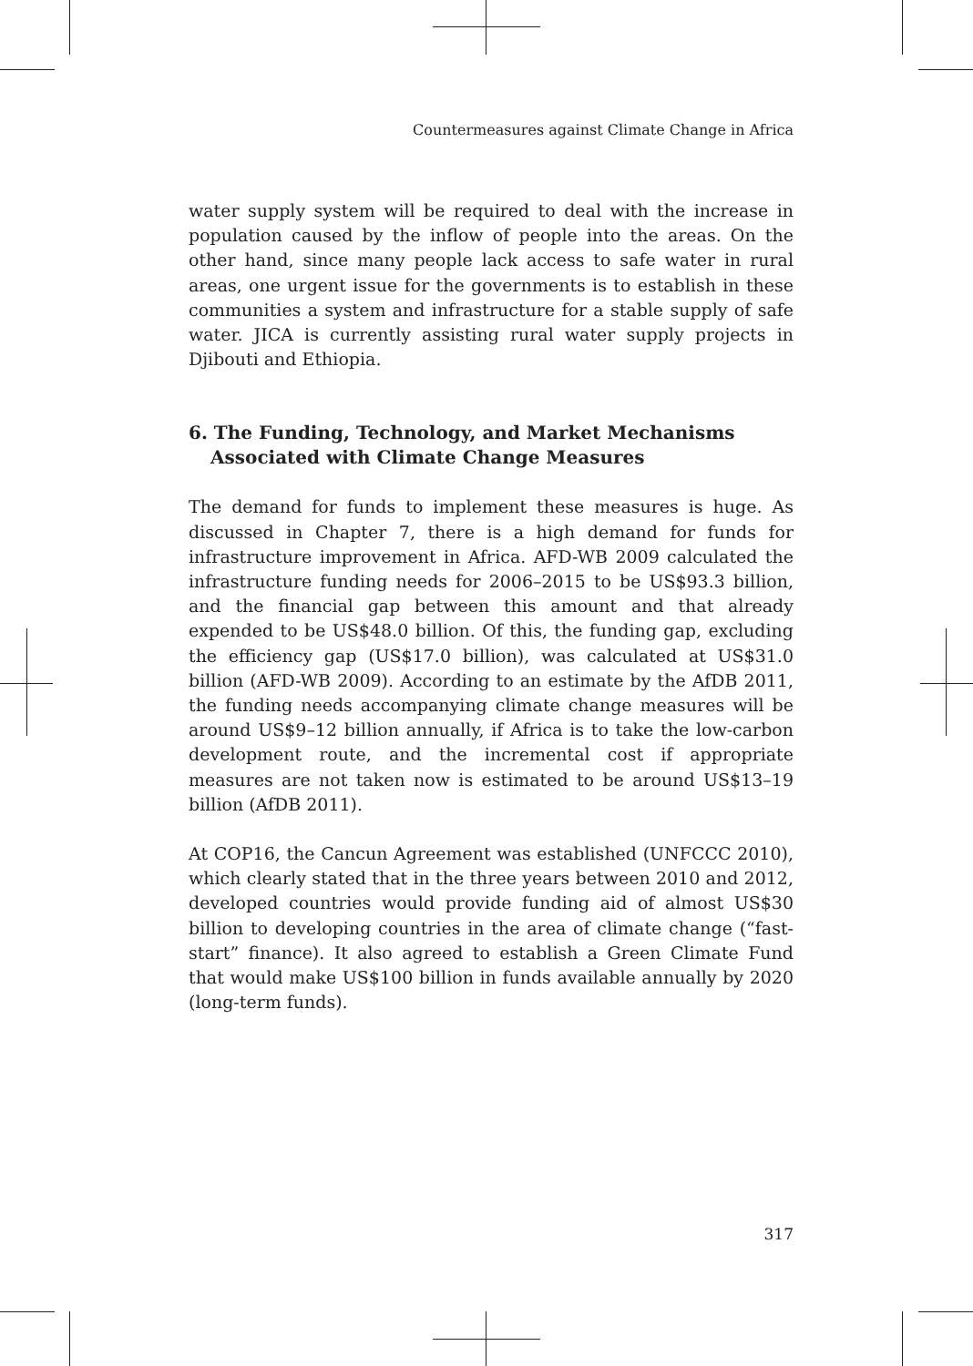Countermeasures against Climate Change in Africa
water supply system will be required to deal with the increase in population caused by the inflow of people into the areas. On the other hand, since many people lack access to safe water in rural areas, one urgent issue for the governments is to establish in these communities a system and infrastructure for a stable supply of safe water. JICA is currently assisting rural water supply projects in Djibouti and Ethiopia.
6. The Funding, Technology, and Market Mechanisms Associated with Climate Change Measures
The demand for funds to implement these measures is huge. As discussed in Chapter 7, there is a high demand for funds for infrastructure improvement in Africa. AFD-WB 2009 calculated the infrastructure funding needs for 2006–2015 to be US$93.3 billion, and the financial gap between this amount and that already expended to be US$48.0 billion. Of this, the funding gap, excluding the efficiency gap (US$17.0 billion), was calculated at US$31.0 billion (AFD-WB 2009). According to an estimate by the AfDB 2011, the funding needs accompanying climate change measures will be around US$9–12 billion annually, if Africa is to take the low-carbon development route, and the incremental cost if appropriate measures are not taken now is estimated to be around US$13–19 billion (AfDB 2011).
At COP16, the Cancun Agreement was established (UNFCCC 2010), which clearly stated that in the three years between 2010 and 2012, developed countries would provide funding aid of almost US$30 billion to developing countries in the area of climate change (“fast-start” finance). It also agreed to establish a Green Climate Fund that would make US$100 billion in funds available annually by 2020 (long-term funds).
317